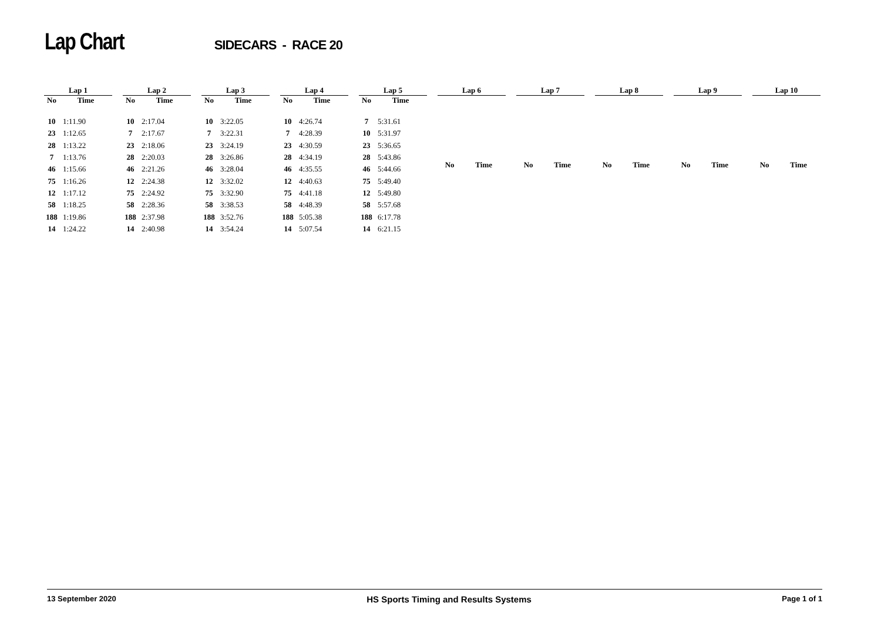Lap Chart SIDECARS - RACE 20
| Lap 1 | |
| --- | --- |
| No | Time |
| 10 | 1:11.90 |
| 23 | 1:12.65 |
| 28 | 1:13.22 |
| 7 | 1:13.76 |
| 46 | 1:15.66 |
| 75 | 1:16.26 |
| 12 | 1:17.12 |
| 58 | 1:18.25 |
| 188 | 1:19.86 |
| 14 | 1:24.22 |
| Lap 2 | |
| --- | --- |
| No | Time |
| 10 | 2:17.04 |
| 7 | 2:17.67 |
| 23 | 2:18.06 |
| 28 | 2:20.03 |
| 46 | 2:21.26 |
| 12 | 2:24.38 |
| 75 | 2:24.92 |
| 58 | 2:28.36 |
| 188 | 2:37.98 |
| 14 | 2:40.98 |
| Lap 3 | |
| --- | --- |
| No | Time |
| 10 | 3:22.05 |
| 7 | 3:22.31 |
| 23 | 3:24.19 |
| 28 | 3:26.86 |
| 46 | 3:28.04 |
| 12 | 3:32.02 |
| 75 | 3:32.90 |
| 58 | 3:38.53 |
| 188 | 3:52.76 |
| 14 | 3:54.24 |
| Lap 4 | |
| --- | --- |
| No | Time |
| 10 | 4:26.74 |
| 7 | 4:28.39 |
| 23 | 4:30.59 |
| 28 | 4:34.19 |
| 46 | 4:35.55 |
| 12 | 4:40.63 |
| 75 | 4:41.18 |
| 58 | 4:48.39 |
| 188 | 5:05.38 |
| 14 | 5:07.54 |
| Lap 5 | |
| --- | --- |
| No | Time |
| 7 | 5:31.61 |
| 10 | 5:31.97 |
| 23 | 5:36.65 |
| 28 | 5:43.86 |
| 46 | 5:44.66 |
| 75 | 5:49.40 |
| 12 | 5:49.80 |
| 58 | 5:57.68 |
| 188 | 6:17.78 |
| 14 | 6:21.15 |
| Lap 6 | |
| --- | --- |
| No | Time |
| Lap 7 | |
| --- | --- |
| No | Time |
| Lap 8 | |
| --- | --- |
| No | Time |
| Lap 9 | |
| --- | --- |
| No | Time |
| Lap 10 | |
| --- | --- |
| No | Time |
13 September 2020 HS Sports Timing and Results Systems Page 1 of 1